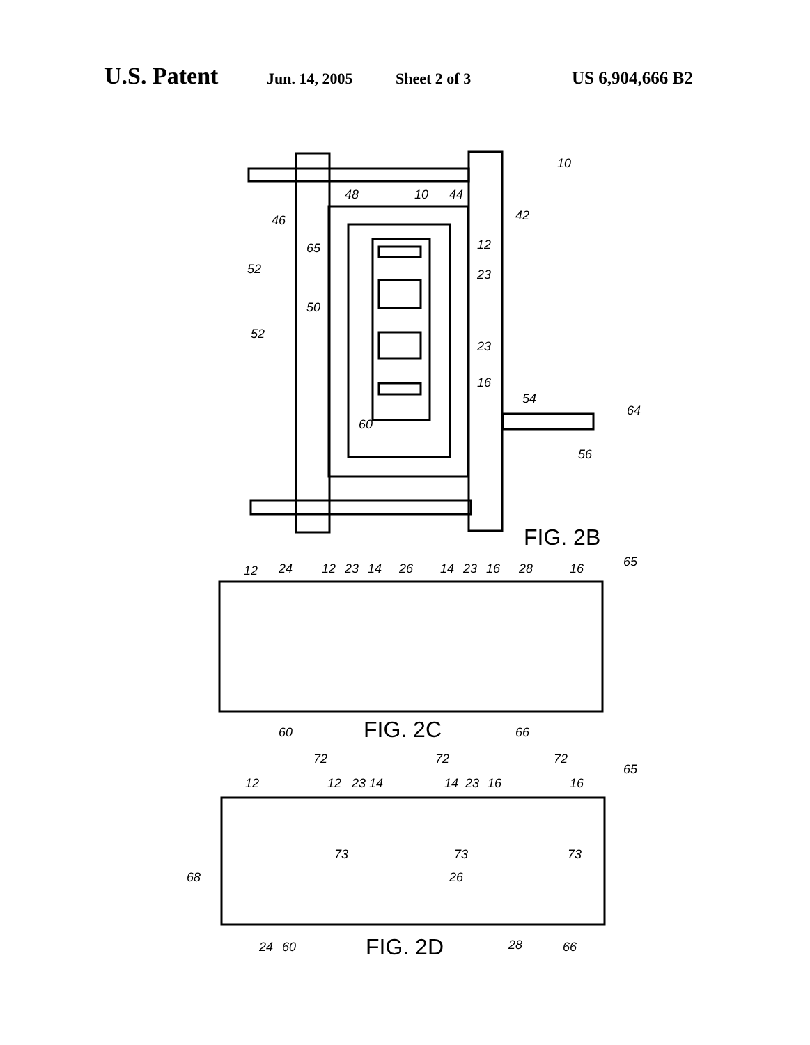U.S. Patent Jun. 14, 2005 Sheet 2 of 3 US 6,904,666 B2
10
46
42
48
10
44
65
12
52
23
50
52
23
16
54
64
60
56
FIG. 2B
12
24
12
23
14
26
14
23
16
28
16
65
60
FIG. 2C
66
72
72
72
65
12
12
23
14
14
23
16
16
73
73
73
68
26
24
60
FIG. 2D
28
66